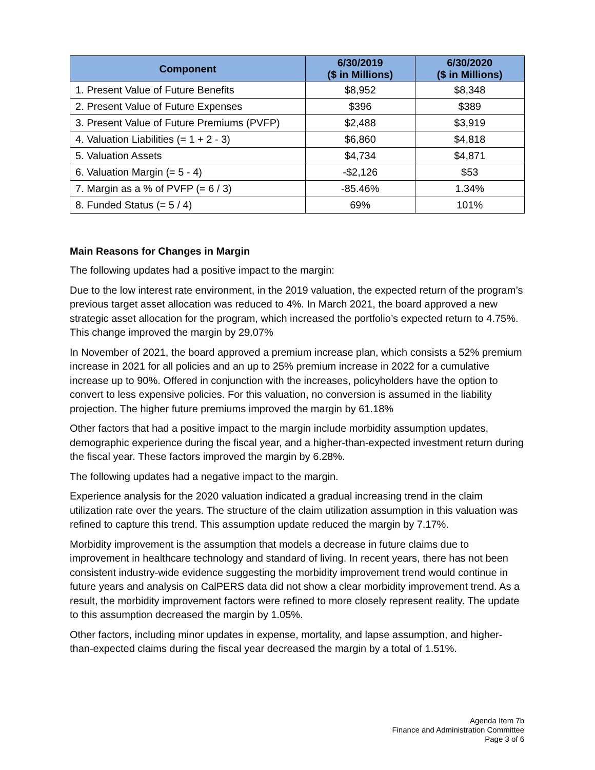| Component | 6/30/2019 ($ in Millions) | 6/30/2020 ($ in Millions) |
| --- | --- | --- |
| 1. Present Value of Future Benefits | $8,952 | $8,348 |
| 2. Present Value of Future Expenses | $396 | $389 |
| 3. Present Value of Future Premiums (PVFP) | $2,488 | $3,919 |
| 4. Valuation Liabilities (= 1 + 2 - 3) | $6,860 | $4,818 |
| 5. Valuation Assets | $4,734 | $4,871 |
| 6. Valuation Margin (= 5 - 4) | -$2,126 | $53 |
| 7. Margin as a % of PVFP (= 6 / 3) | -85.46% | 1.34% |
| 8. Funded Status (= 5 / 4) | 69% | 101% |
Main Reasons for Changes in Margin
The following updates had a positive impact to the margin:
Due to the low interest rate environment, in the 2019 valuation, the expected return of the program’s previous target asset allocation was reduced to 4%. In March 2021, the board approved a new strategic asset allocation for the program, which increased the portfolio’s expected return to 4.75%. This change improved the margin by 29.07%
In November of 2021, the board approved a premium increase plan, which consists a 52% premium increase in 2021 for all policies and an up to 25% premium increase in 2022 for a cumulative increase up to 90%. Offered in conjunction with the increases, policyholders have the option to convert to less expensive policies. For this valuation, no conversion is assumed in the liability projection. The higher future premiums improved the margin by 61.18%
Other factors that had a positive impact to the margin include morbidity assumption updates, demographic experience during the fiscal year, and a higher-than-expected investment return during the fiscal year. These factors improved the margin by 6.28%.
The following updates had a negative impact to the margin.
Experience analysis for the 2020 valuation indicated a gradual increasing trend in the claim utilization rate over the years. The structure of the claim utilization assumption in this valuation was refined to capture this trend. This assumption update reduced the margin by 7.17%.
Morbidity improvement is the assumption that models a decrease in future claims due to improvement in healthcare technology and standard of living. In recent years, there has not been consistent industry-wide evidence suggesting the morbidity improvement trend would continue in future years and analysis on CalPERS data did not show a clear morbidity improvement trend. As a result, the morbidity improvement factors were refined to more closely represent reality. The update to this assumption decreased the margin by 1.05%.
Other factors, including minor updates in expense, mortality, and lapse assumption, and higher-than-expected claims during the fiscal year decreased the margin by a total of 1.51%.
Agenda Item 7b
Finance and Administration Committee
Page 3 of 6